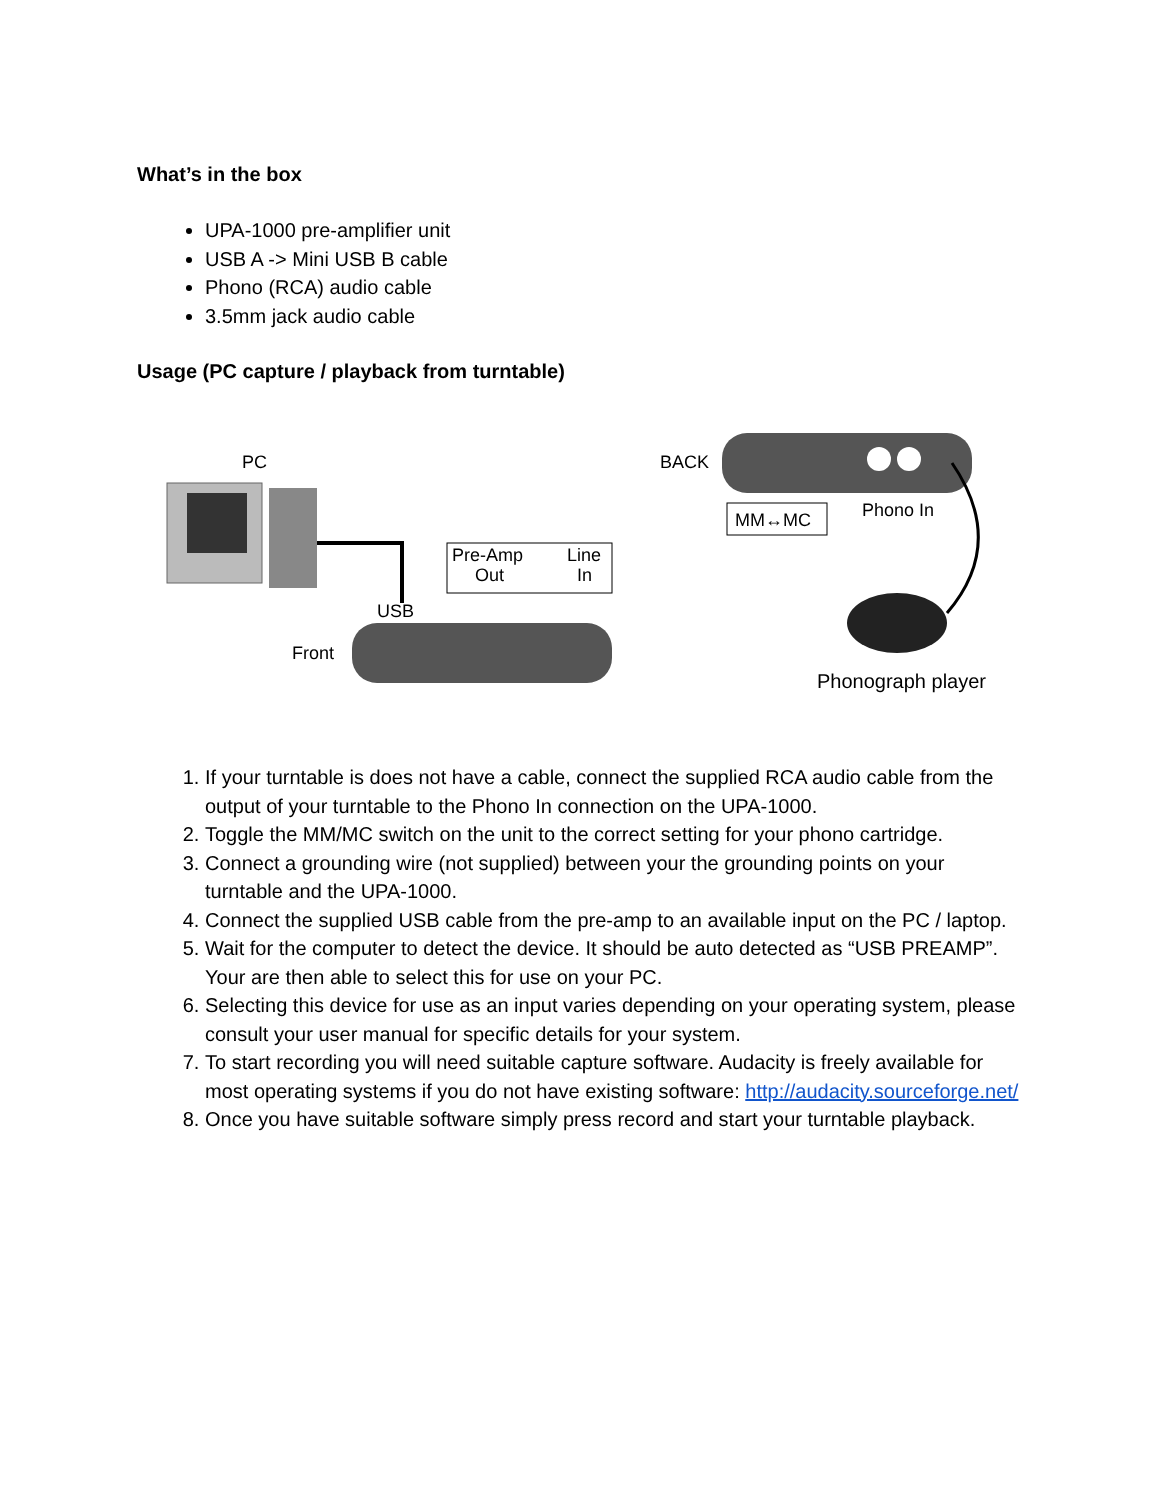What’s in the box
UPA-1000 pre-amplifier unit
USB A -> Mini USB B cable
Phono (RCA) audio cable
3.5mm jack audio cable
Usage (PC capture / playback from turntable)
PC
USB
Front
Pre-Amp
Out
Line
In
BACK
MM↔MC
Phono In
Phonograph player
1. If your turntable is does not have a cable, connect the supplied RCA audio cable from the output of your turntable to the Phono In connection on the UPA-1000.
2. Toggle the MM/MC switch on the unit to the correct setting for your phono cartridge.
3. Connect a grounding wire (not supplied) between your the grounding points on your turntable and the UPA-1000.
4. Connect the supplied USB cable from the pre-amp to an available input on the PC / laptop.
5. Wait for the computer to detect the device. It should be auto detected as “USB PREAMP”. Your are then able to select this for use on your PC.
6. Selecting this device for use as an input varies depending on your operating system, please consult your user manual for specific details for your system.
7. To start recording you will need suitable capture software. Audacity is freely available for most operating systems if you do not have existing software: http://audacity.sourceforge.net/
8. Once you have suitable software simply press record and start your turntable playback.